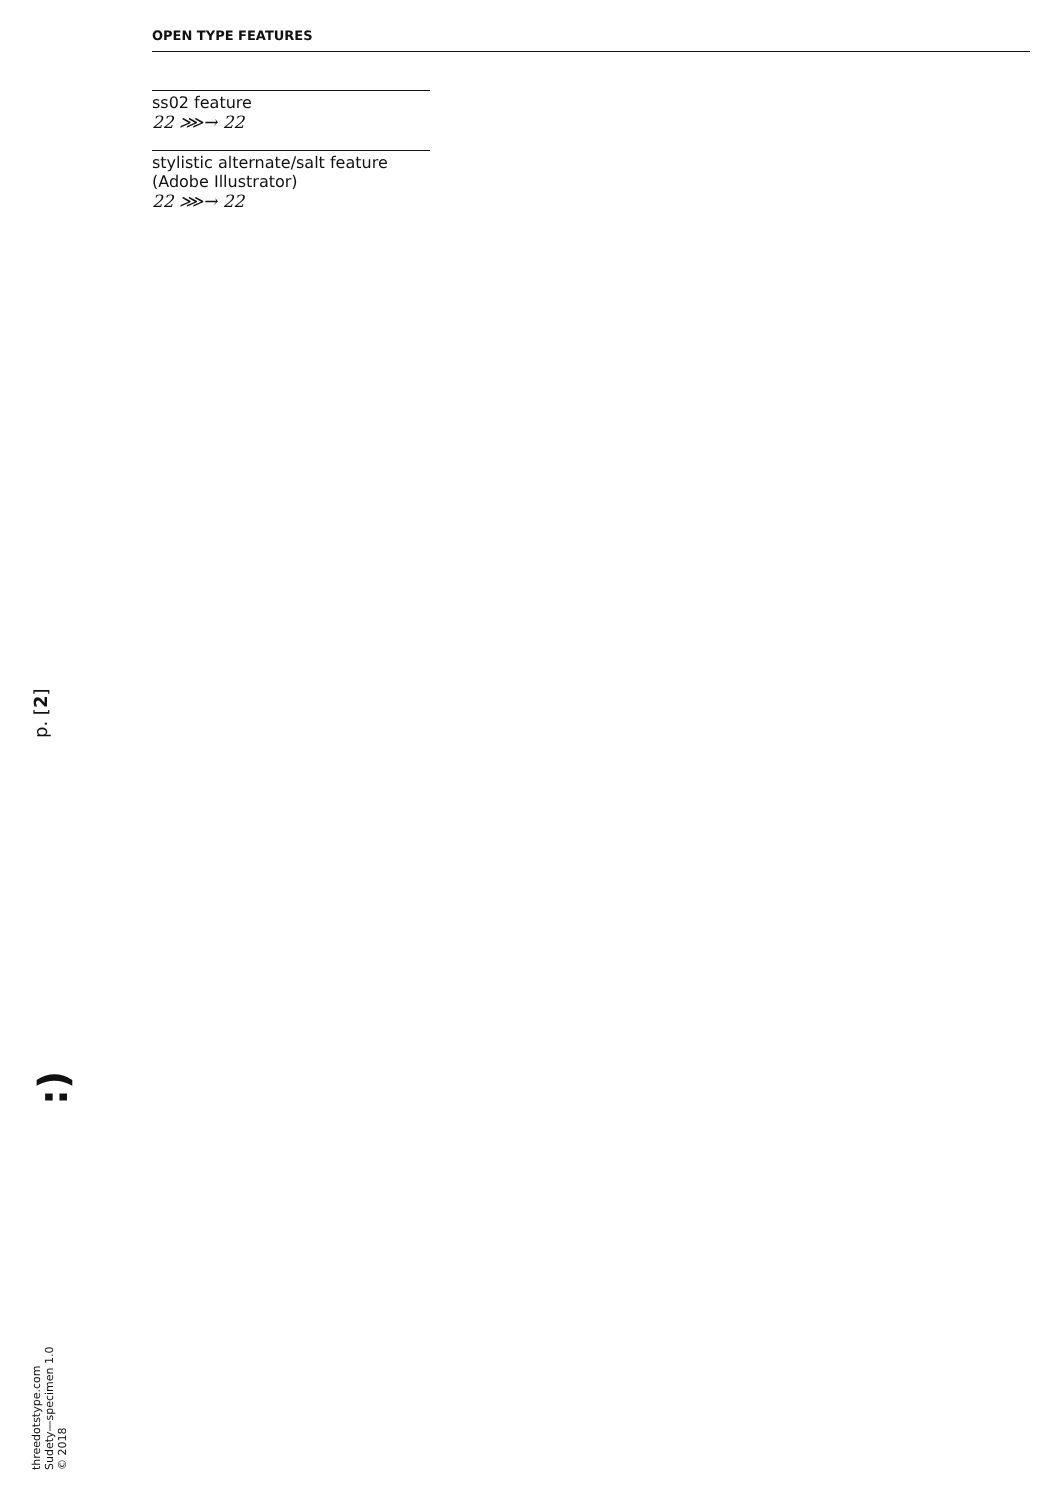OPEN TYPE FEATURES
ss02 feature
22 ⋙→ 22
stylistic alternate/salt feature
(Adobe Illustrator)
22 ⋙→ 22
p. [2]
:)
threedotstype.com
Sudety—specimen 1.0
© 2018